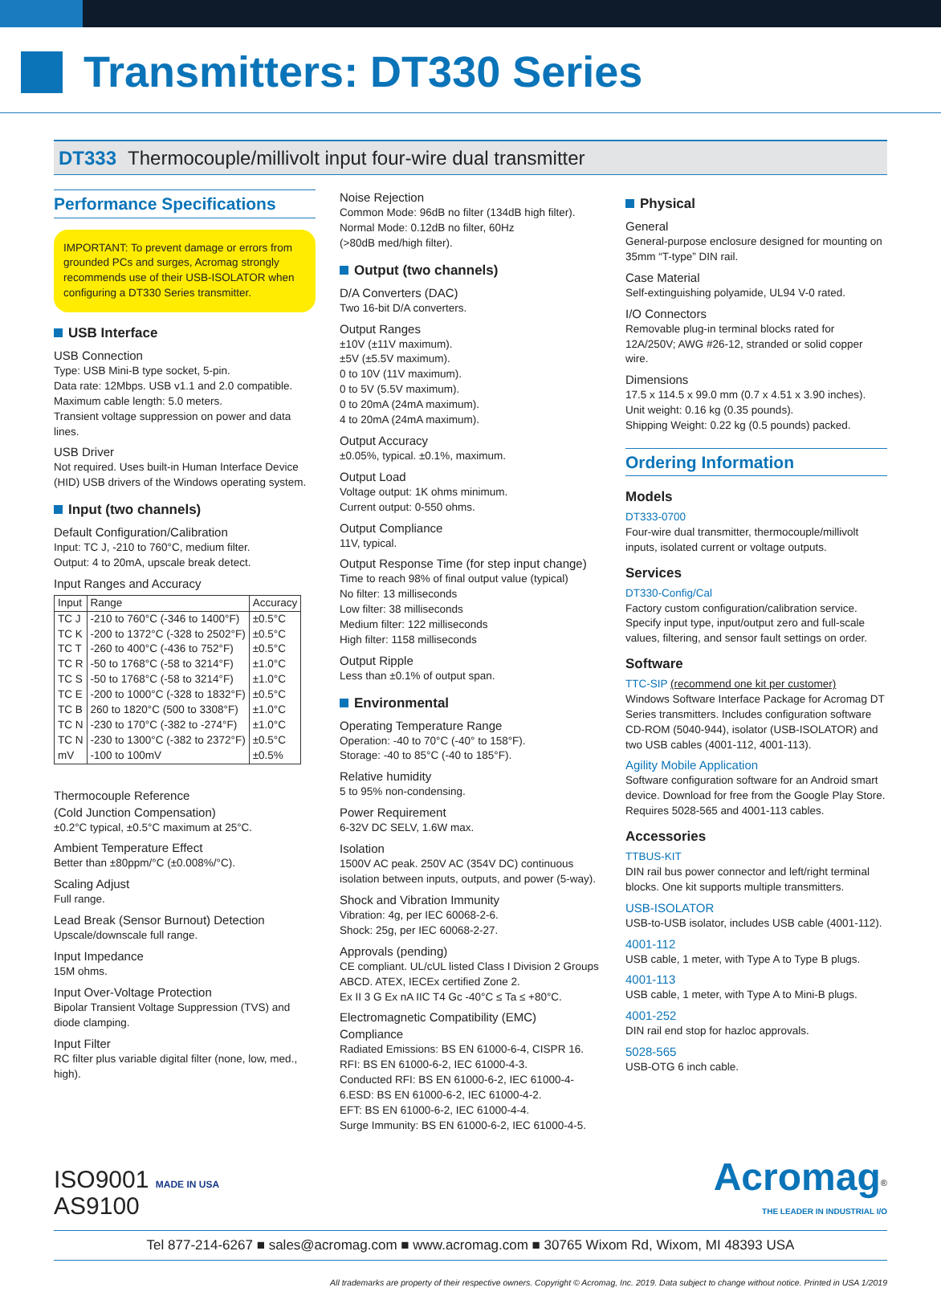Transmitters: DT330 Series
DT333 Thermocouple/millivolt input four-wire dual transmitter
Performance Specifications
IMPORTANT: To prevent damage or errors from grounded PCs and surges, Acromag strongly recommends use of their USB-ISOLATOR when configuring a DT330 Series transmitter.
USB Interface
USB Connection
Type: USB Mini-B type socket, 5-pin.
Data rate: 12Mbps. USB v1.1 and 2.0 compatible.
Maximum cable length: 5.0 meters.
Transient voltage suppression on power and data lines.
USB Driver
Not required. Uses built-in Human Interface Device (HID) USB drivers of the Windows operating system.
Input (two channels)
Default Configuration/Calibration
Input: TC J, -210 to 760°C, medium filter.
Output: 4 to 20mA, upscale break detect.
Input Ranges and Accuracy
| Input | Range | Accuracy |
| --- | --- | --- |
| TC J | -210 to 760°C (-346 to 1400°F) | ±0.5°C |
| TC K | -200 to 1372°C (-328 to 2502°F) | ±0.5°C |
| TC T | -260 to 400°C (-436 to 752°F) | ±0.5°C |
| TC R | -50 to 1768°C (-58 to 3214°F) | ±1.0°C |
| TC S | -50 to 1768°C (-58 to 3214°F) | ±1.0°C |
| TC E | -200 to 1000°C (-328 to 1832°F) | ±0.5°C |
| TC B | 260 to 1820°C (500 to 3308°F) | ±1.0°C |
| TC N | -230 to 170°C (-382 to -274°F) | ±1.0°C |
| TC N | -230 to 1300°C (-382 to 2372°F) | ±0.5°C |
| mV | -100 to 100mV | ±0.5% |
Thermocouple Reference
(Cold Junction Compensation)
±0.2°C typical, ±0.5°C maximum at 25°C.
Ambient Temperature Effect
Better than ±80ppm/°C (±0.008%/°C).
Scaling Adjust
Full range.
Lead Break (Sensor Burnout) Detection
Upscale/downscale full range.
Input Impedance
15M ohms.
Input Over-Voltage Protection
Bipolar Transient Voltage Suppression (TVS) and diode clamping.
Input Filter
RC filter plus variable digital filter (none, low, med., high).
Noise Rejection
Common Mode: 96dB no filter (134dB high filter).
Normal Mode: 0.12dB no filter, 60Hz
(>80dB med/high filter).
Output (two channels)
D/A Converters (DAC)
Two 16-bit D/A converters.
Output Ranges
±10V (±11V maximum).
±5V (±5.5V maximum).
0 to 10V (11V maximum).
0 to 5V (5.5V maximum).
0 to 20mA (24mA maximum).
4 to 20mA (24mA maximum).
Output Accuracy
±0.05%, typical. ±0.1%, maximum.
Output Load
Voltage output: 1K ohms minimum.
Current output: 0-550 ohms.
Output Compliance
11V, typical.
Output Response Time (for step input change)
Time to reach 98% of final output value (typical)
No filter: 13 milliseconds
Low filter: 38 milliseconds
Medium filter: 122 milliseconds
High filter: 1158 milliseconds
Output Ripple
Less than ±0.1% of output span.
Environmental
Operating Temperature Range
Operation: -40 to 70°C (-40° to 158°F).
Storage: -40 to 85°C (-40 to 185°F).
Relative humidity
5 to 95% non-condensing.
Power Requirement
6-32V DC SELV, 1.6W max.
Isolation
1500V AC peak. 250V AC (354V DC) continuous isolation between inputs, outputs, and power (5-way).
Shock and Vibration Immunity
Vibration: 4g, per IEC 60068-2-6.
Shock: 25g, per IEC 60068-2-27.
Approvals (pending)
CE compliant. UL/cUL listed Class I Division 2 Groups ABCD. ATEX, IECEx certified Zone 2.
Ex II 3 G Ex nA IIC T4 Gc -40°C ≤ Ta ≤ +80°C.
Electromagnetic Compatibility (EMC) Compliance
Radiated Emissions: BS EN 61000-6-4, CISPR 16.
RFI: BS EN 61000-6-2, IEC 61000-4-3.
Conducted RFI: BS EN 61000-6-2, IEC 61000-4-6.ESD: BS EN 61000-6-2, IEC 61000-4-2.
EFT: BS EN 61000-6-2, IEC 61000-4-4.
Surge Immunity: BS EN 61000-6-2, IEC 61000-4-5.
Physical
General
General-purpose enclosure designed for mounting on 35mm “T-type” DIN rail.
Case Material
Self-extinguishing polyamide, UL94 V-0 rated.
I/O Connectors
Removable plug-in terminal blocks rated for 12A/250V; AWG #26-12, stranded or solid copper wire.
Dimensions
17.5 x 114.5 x 99.0 mm (0.7 x 4.51 x 3.90 inches).
Unit weight: 0.16 kg (0.35 pounds).
Shipping Weight: 0.22 kg (0.5 pounds) packed.
Ordering Information
Models
DT333-0700
Four-wire dual transmitter, thermocouple/millivolt inputs, isolated current or voltage outputs.
Services
DT330-Config/Cal
Factory custom configuration/calibration service. Specify input type, input/output zero and full-scale values, filtering, and sensor fault settings on order.
Software
TTC-SIP (recommend one kit per customer)
Windows Software Interface Package for Acromag DT Series transmitters. Includes configuration software CD-ROM (5040-944), isolator (USB-ISOLATOR) and two USB cables (4001-112, 4001-113).
Agility Mobile Application
Software configuration software for an Android smart device. Download for free from the Google Play Store. Requires 5028-565 and 4001-113 cables.
Accessories
TTBUS-KIT
DIN rail bus power connector and left/right terminal blocks. One kit supports multiple transmitters.
USB-ISOLATOR
USB-to-USB isolator, includes USB cable (4001-112).
4001-112
USB cable, 1 meter, with Type A to Type B plugs.
4001-113
USB cable, 1 meter, with Type A to Mini-B plugs.
4001-252
DIN rail end stop for hazloc approvals.
5028-565
USB-OTG 6 inch cable.
ISO9001 MADE IN USA
AS9100
Acromag<sup>®</sup>
THE LEADER IN INDUSTRIAL I/O
Tel 877-214-6267 ■ sales@acromag.com ■ www.acromag.com ■ 30765 Wixom Rd, Wixom, MI 48393 USA
All trademarks are property of their respective owners. Copyright © Acromag, Inc. 2019. Data subject to change without notice. Printed in USA 1/2019